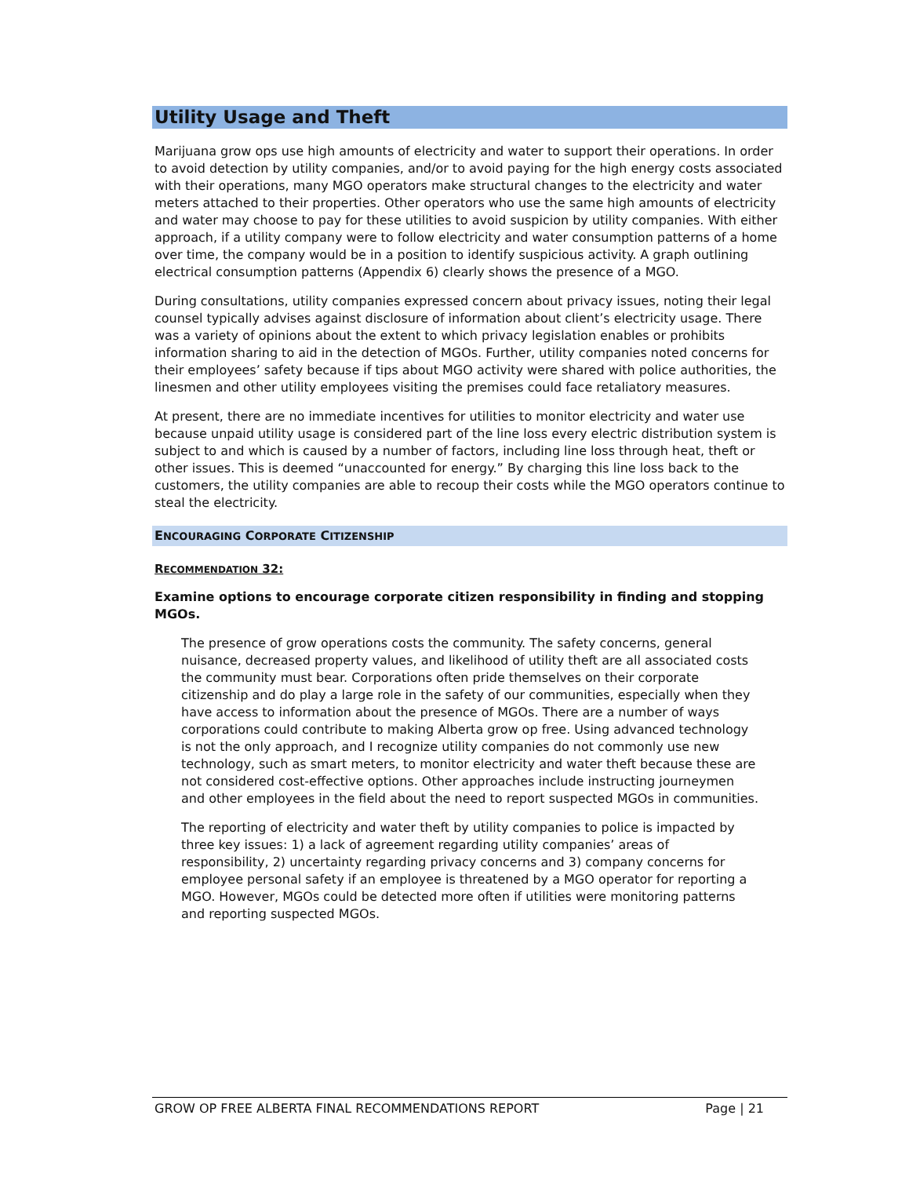Utility Usage and Theft
Marijuana grow ops use high amounts of electricity and water to support their operations. In order to avoid detection by utility companies, and/or to avoid paying for the high energy costs associated with their operations, many MGO operators make structural changes to the electricity and water meters attached to their properties. Other operators who use the same high amounts of electricity and water may choose to pay for these utilities to avoid suspicion by utility companies. With either approach, if a utility company were to follow electricity and water consumption patterns of a home over time, the company would be in a position to identify suspicious activity. A graph outlining electrical consumption patterns (Appendix 6) clearly shows the presence of a MGO.
During consultations, utility companies expressed concern about privacy issues, noting their legal counsel typically advises against disclosure of information about client’s electricity usage. There was a variety of opinions about the extent to which privacy legislation enables or prohibits information sharing to aid in the detection of MGOs. Further, utility companies noted concerns for their employees’ safety because if tips about MGO activity were shared with police authorities, the linesmen and other utility employees visiting the premises could face retaliatory measures.
At present, there are no immediate incentives for utilities to monitor electricity and water use because unpaid utility usage is considered part of the line loss every electric distribution system is subject to and which is caused by a number of factors, including line loss through heat, theft or other issues. This is deemed “unaccounted for energy.” By charging this line loss back to the customers, the utility companies are able to recoup their costs while the MGO operators continue to steal the electricity.
ENCOURAGING CORPORATE CITIZENSHIP
RECOMMENDATION 32:
Examine options to encourage corporate citizen responsibility in finding and stopping MGOs.
The presence of grow operations costs the community. The safety concerns, general nuisance, decreased property values, and likelihood of utility theft are all associated costs the community must bear. Corporations often pride themselves on their corporate citizenship and do play a large role in the safety of our communities, especially when they have access to information about the presence of MGOs. There are a number of ways corporations could contribute to making Alberta grow op free. Using advanced technology is not the only approach, and I recognize utility companies do not commonly use new technology, such as smart meters, to monitor electricity and water theft because these are not considered cost-effective options. Other approaches include instructing journeymen and other employees in the field about the need to report suspected MGOs in communities.
The reporting of electricity and water theft by utility companies to police is impacted by three key issues: 1) a lack of agreement regarding utility companies’ areas of responsibility, 2) uncertainty regarding privacy concerns and 3) company concerns for employee personal safety if an employee is threatened by a MGO operator for reporting a MGO. However, MGOs could be detected more often if utilities were monitoring patterns and reporting suspected MGOs.
GROW OP FREE ALBERTA FINAL RECOMMENDATIONS REPORT Page | 21